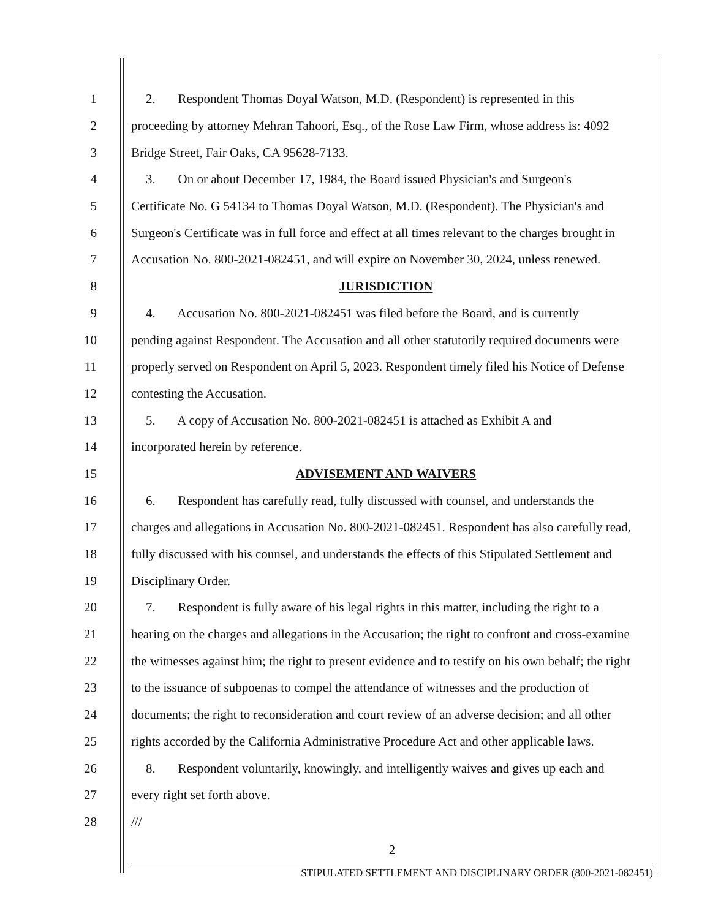1 2. Respondent Thomas Doyal Watson, M.D. (Respondent) is represented in this
2 proceeding by attorney Mehran Tahoori, Esq., of the Rose Law Firm, whose address is: 4092
3 Bridge Street, Fair Oaks, CA 95628-7133.
4 3. On or about December 17, 1984, the Board issued Physician's and Surgeon's
5 Certificate No. G 54134 to Thomas Doyal Watson, M.D. (Respondent). The Physician's and
6 Surgeon's Certificate was in full force and effect at all times relevant to the charges brought in
7 Accusation No. 800-2021-082451, and will expire on November 30, 2024, unless renewed.
8 JURISDICTION
9 4. Accusation No. 800-2021-082451 was filed before the Board, and is currently
10 pending against Respondent. The Accusation and all other statutorily required documents were
11 properly served on Respondent on April 5, 2023. Respondent timely filed his Notice of Defense
12 contesting the Accusation.
13 5. A copy of Accusation No. 800-2021-082451 is attached as Exhibit A and
14 incorporated herein by reference.
15 ADVISEMENT AND WAIVERS
16 6. Respondent has carefully read, fully discussed with counsel, and understands the
17 charges and allegations in Accusation No. 800-2021-082451. Respondent has also carefully read,
18 fully discussed with his counsel, and understands the effects of this Stipulated Settlement and
19 Disciplinary Order.
20 7. Respondent is fully aware of his legal rights in this matter, including the right to a
21 hearing on the charges and allegations in the Accusation; the right to confront and cross-examine
22 the witnesses against him; the right to present evidence and to testify on his own behalf; the right
23 to the issuance of subpoenas to compel the attendance of witnesses and the production of
24 documents; the right to reconsideration and court review of an adverse decision; and all other
25 rights accorded by the California Administrative Procedure Act and other applicable laws.
26 8. Respondent voluntarily, knowingly, and intelligently waives and gives up each and
27 every right set forth above.
28 ///
2
STIPULATED SETTLEMENT AND DISCIPLINARY ORDER (800-2021-082451)